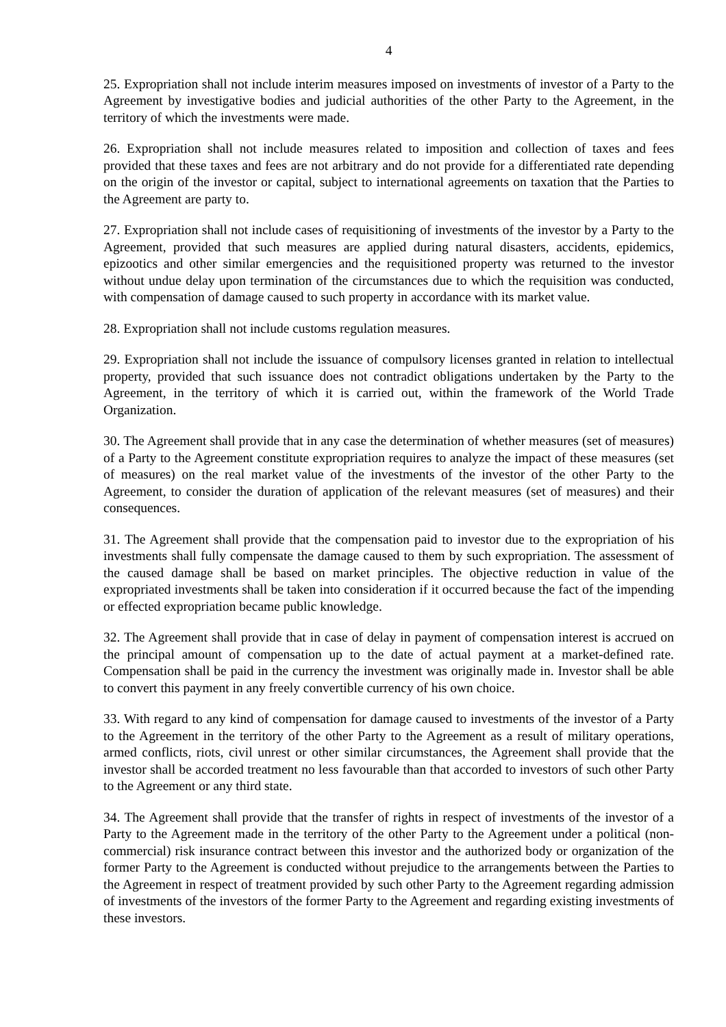4
25. Expropriation shall not include interim measures imposed on investments of investor of a Party to the Agreement by investigative bodies and judicial authorities of the other Party to the Agreement, in the territory of which the investments were made.
26. Expropriation shall not include measures related to imposition and collection of taxes and fees provided that these taxes and fees are not arbitrary and do not provide for a differentiated rate depending on the origin of the investor or capital, subject to international agreements on taxation that the Parties to the Agreement are party to.
27. Expropriation shall not include cases of requisitioning of investments of the investor by a Party to the Agreement, provided that such measures are applied during natural disasters, accidents, epidemics, epizootics and other similar emergencies and the requisitioned property was returned to the investor without undue delay upon termination of the circumstances due to which the requisition was conducted, with compensation of damage caused to such property in accordance with its market value.
28. Expropriation shall not include customs regulation measures.
29. Expropriation shall not include the issuance of compulsory licenses granted in relation to intellectual property, provided that such issuance does not contradict obligations undertaken by the Party to the Agreement, in the territory of which it is carried out, within the framework of the World Trade Organization.
30. The Agreement shall provide that in any case the determination of whether measures (set of measures) of a Party to the Agreement constitute expropriation requires to analyze the impact of these measures (set of measures) on the real market value of the investments of the investor of the other Party to the Agreement, to consider the duration of application of the relevant measures (set of measures) and their consequences.
31. The Agreement shall provide that the compensation paid to investor due to the expropriation of his investments shall fully compensate the damage caused to them by such expropriation. The assessment of the caused damage shall be based on market principles. The objective reduction in value of the expropriated investments shall be taken into consideration if it occurred because the fact of the impending or effected expropriation became public knowledge.
32. The Agreement shall provide that in case of delay in payment of compensation interest is accrued on the principal amount of compensation up to the date of actual payment at a market-defined rate. Compensation shall be paid in the currency the investment was originally made in. Investor shall be able to convert this payment in any freely convertible currency of his own choice.
33. With regard to any kind of compensation for damage caused to investments of the investor of a Party to the Agreement in the territory of the other Party to the Agreement as a result of military operations, armed conflicts, riots, civil unrest or other similar circumstances, the Agreement shall provide that the investor shall be accorded treatment no less favourable than that accorded to investors of such other Party to the Agreement or any third state.
34. The Agreement shall provide that the transfer of rights in respect of investments of the investor of a Party to the Agreement made in the territory of the other Party to the Agreement under a political (non-commercial) risk insurance contract between this investor and the authorized body or organization of the former Party to the Agreement is conducted without prejudice to the arrangements between the Parties to the Agreement in respect of treatment provided by such other Party to the Agreement regarding admission of investments of the investors of the former Party to the Agreement and regarding existing investments of these investors.